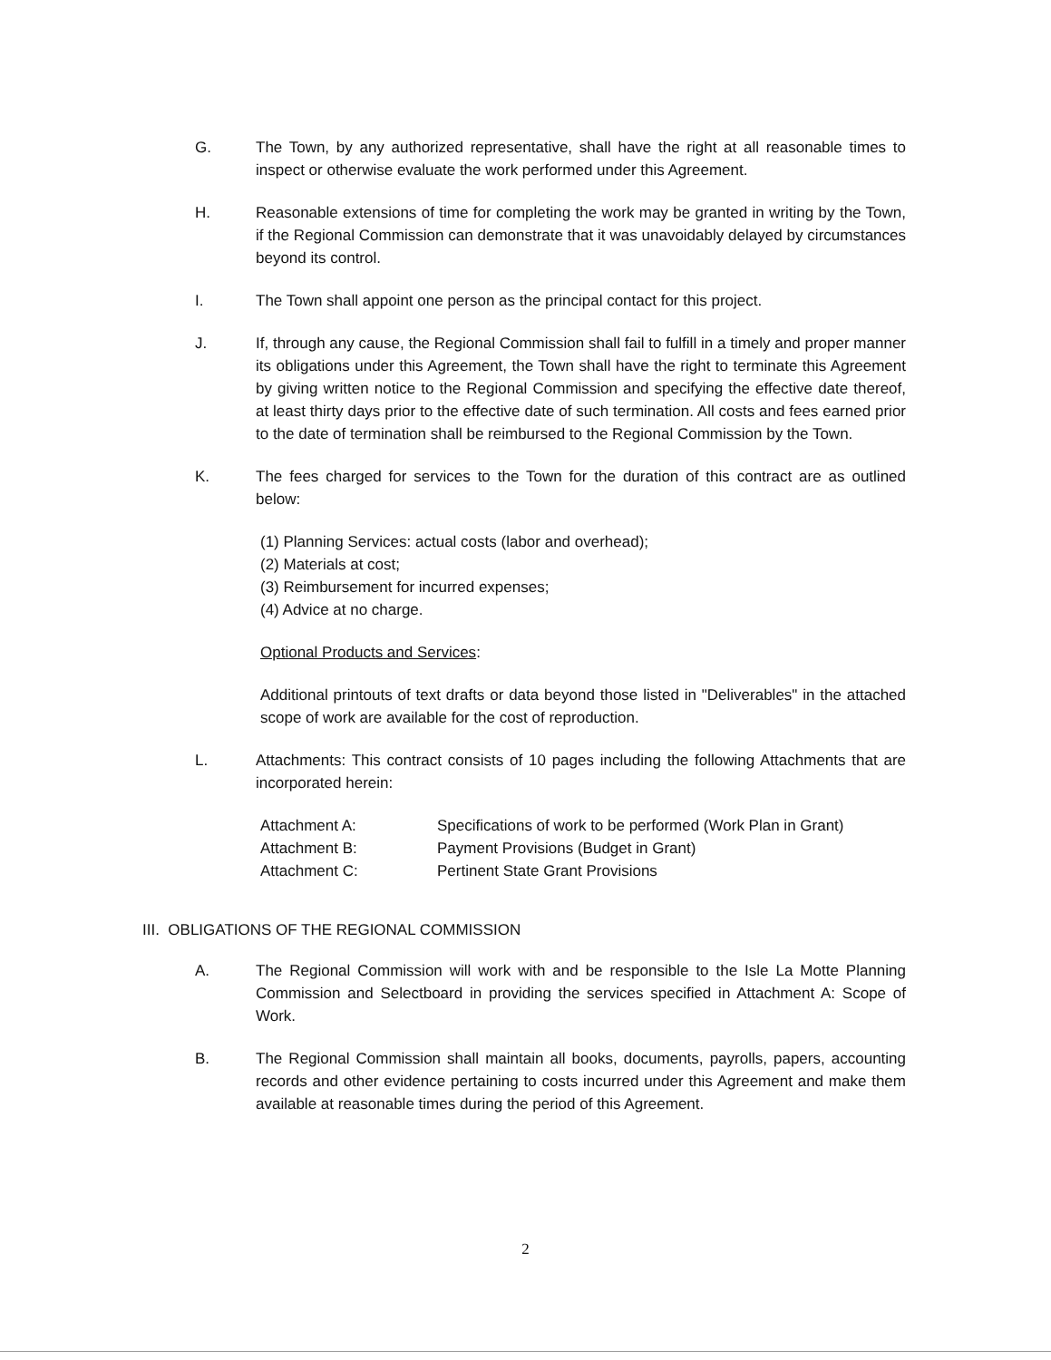G. The Town, by any authorized representative, shall have the right at all reasonable times to inspect or otherwise evaluate the work performed under this Agreement.
H. Reasonable extensions of time for completing the work may be granted in writing by the Town, if the Regional Commission can demonstrate that it was unavoidably delayed by circumstances beyond its control.
I. The Town shall appoint one person as the principal contact for this project.
J. If, through any cause, the Regional Commission shall fail to fulfill in a timely and proper manner its obligations under this Agreement, the Town shall have the right to terminate this Agreement by giving written notice to the Regional Commission and specifying the effective date thereof, at least thirty days prior to the effective date of such termination. All costs and fees earned prior to the date of termination shall be reimbursed to the Regional Commission by the Town.
K. The fees charged for services to the Town for the duration of this contract are as outlined below:
(1) Planning Services: actual costs (labor and overhead);
(2) Materials at cost;
(3) Reimbursement for incurred expenses;
(4) Advice at no charge.
Optional Products and Services:
Additional printouts of text drafts or data beyond those listed in "Deliverables" in the attached scope of work are available for the cost of reproduction.
L. Attachments: This contract consists of 10 pages including the following Attachments that are incorporated herein:
| Attachment A: | Specifications of work to be performed (Work Plan in Grant) |
| Attachment B: | Payment Provisions (Budget in Grant) |
| Attachment C: | Pertinent State Grant Provisions |
III. OBLIGATIONS OF THE REGIONAL COMMISSION
A. The Regional Commission will work with and be responsible to the Isle La Motte Planning Commission and Selectboard in providing the services specified in Attachment A: Scope of Work.
B. The Regional Commission shall maintain all books, documents, payrolls, papers, accounting records and other evidence pertaining to costs incurred under this Agreement and make them available at reasonable times during the period of this Agreement.
2